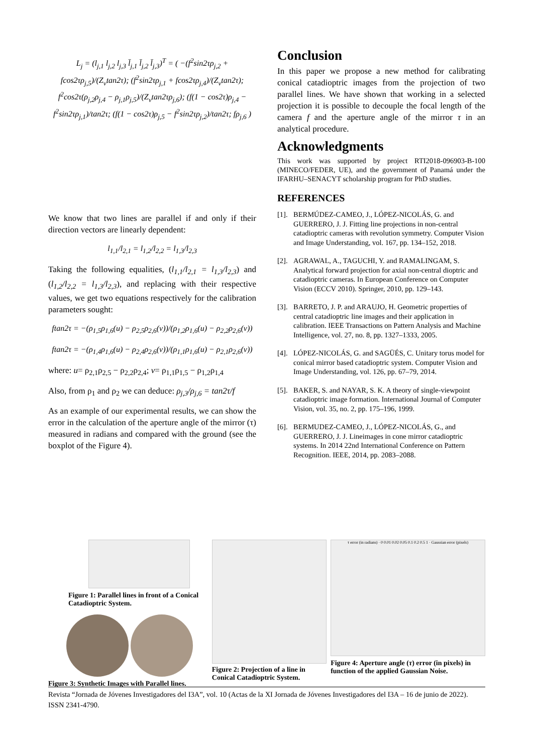L<sub>j</sub> = (l<sub>j,1</sub> l<sub>j,2</sub> l<sub>j,3</sub> l̄<sub>j,1</sub> l̄<sub>j,2</sub> l̄<sub>j,3</sub>)<sup>T</sup> = ( −(f<sup>2</sup>sin2τρ<sub>j,2</sub> + fcos2τρ<sub>j,5</sub>)/(Z<sub>v</sub>tan2τ); (f<sup>2</sup>sin2τρ<sub>j,1</sub> + fcos2τρ<sub>j,4</sub>)/(Z<sub>v</sub>tan2τ); f<sup>2</sup>cos2τ(ρ<sub>j,2</sub>ρ<sub>j,4</sub> − ρ<sub>j,1</sub>ρ<sub>j,5</sub>)/(Z<sub>v</sub>tan2τρ<sub>j,6</sub>); (f(1 − cos2τ)ρ<sub>j,4</sub> − f<sup>2</sup>sin2τρ<sub>j,1</sub>)/tan2τ; (f(1 − cos2τ)ρ<sub>j,5</sub> − f<sup>2</sup>sin2τρ<sub>j,2</sub>)/tan2τ; fρ<sub>j,6</sub> )
We know that two lines are parallel if and only if their direction vectors are linearly dependent:
l<sub>1,1</sub>/l<sub>2,1</sub> = l<sub>1,2</sub>/l<sub>2,2</sub> = l<sub>1,3</sub>/l<sub>2,3</sub>
Taking the following equalities, (l<sub>1,1</sub>/l<sub>2,1</sub> = l<sub>1,3</sub>/l<sub>2,3</sub>) and (l<sub>1,2</sub>/l<sub>2,2</sub> = l<sub>1,3</sub>/l<sub>2,3</sub>), and replacing with their respective values, we get two equations respectively for the calibration parameters sought:
ftan2τ = −(ρ<sub>1,5</sub>ρ<sub>1,6</sub>(u) − ρ<sub>2,5</sub>ρ<sub>2,6</sub>(v))/(ρ<sub>1,2</sub>ρ<sub>1,6</sub>(u) − ρ<sub>2,2</sub>ρ<sub>2,6</sub>(v))
ftan2τ = −(ρ<sub>1,4</sub>ρ<sub>1,6</sub>(u) − ρ<sub>2,4</sub>ρ<sub>2,6</sub>(v))/(ρ<sub>1,1</sub>ρ<sub>1,6</sub>(u) − ρ<sub>2,1</sub>ρ<sub>2,6</sub>(v))
where: u= ρ<sub>2,1</sub>ρ<sub>2,5</sub> − ρ<sub>2,2</sub>ρ<sub>2,4</sub>; v= ρ<sub>1,1</sub>ρ<sub>1,5</sub> − ρ<sub>1,2</sub>ρ<sub>1,4</sub>
Also, from ρ<sub>1</sub> and ρ<sub>2</sub> we can deduce: ρ<sub>j,3</sub>/ρ<sub>j,6</sub> = tan2τ/f
As an example of our experimental results, we can show the error in the calculation of the aperture angle of the mirror (τ) measured in radians and compared with the ground (see the boxplot of the Figure 4).
Conclusion
In this paper we propose a new method for calibrating conical catadioptric images from the projection of two parallel lines. We have shown that working in a selected projection it is possible to decouple the focal length of the camera f and the aperture angle of the mirror τ in an analytical procedure.
Acknowledgments
This work was supported by project RTI2018-096903-B-100 (MINECO/FEDER, UE), and the government of Panamá under the IFARHU–SENACYT scholarship program for PhD studies.
REFERENCES
[1].
BERMÚDEZ-CAMEO, J., LÓPEZ-NICOLÁS, G. and GUERRERO, J. J. Fitting line projections in non-central catadioptric cameras with revolution symmetry. Computer Vision and Image Understanding, vol. 167, pp. 134–152, 2018.
[2].
AGRAWAL, A., TAGUCHI, Y. and RAMALINGAM, S. Analytical forward projection for axial non-central dioptric and catadioptric cameras. In European Conference on Computer Vision (ECCV 2010). Springer, 2010, pp. 129–143.
[3].
BARRETO, J. P. and ARAUJO, H. Geometric properties of central catadioptric line images and their application in calibration. IEEE Transactions on Pattern Analysis and Machine Intelligence, vol. 27, no. 8, pp. 1327–1333, 2005.
[4].
LÓPEZ-NICOLÁS, G. and SAGÜÉS, C. Unitary torus model for conical mirror based catadioptric system. Computer Vision and Image Understanding, vol. 126, pp. 67–79, 2014.
[5].
BAKER, S. and NAYAR, S. K. A theory of single-viewpoint catadioptric image formation. International Journal of Computer Vision, vol. 35, no. 2, pp. 175–196, 1999.
[6].
BERMUDEZ-CAMEO, J., LÓPEZ-NICOLÁS, G., and GUERRERO, J. J. Lineimages in cone mirror catadioptric systems. In 2014 22nd International Conference on Pattern Recognition. IEEE, 2014, pp. 2083–2088.
Figure 1: Parallel lines in front of a Conical Catadioptric System.
Figure 3: Synthetic Images with Parallel lines.
Figure 2: Projection of a line in Conical Catadioptric System.
τ error (in radians) · 0 0.01 0.02 0.05 0.1 0.2 0.5 1 · Gaussian error (pixels)
Figure 4: Aperture angle (τ) error (in pixels) in function of the applied Gaussian Noise.
Revista “Jornada de Jóvenes Investigadores del I3A”, vol. 10 (Actas de la XI Jornada de Jóvenes Investigadores del I3A – 16 de junio de 2022). ISSN 2341-4790.